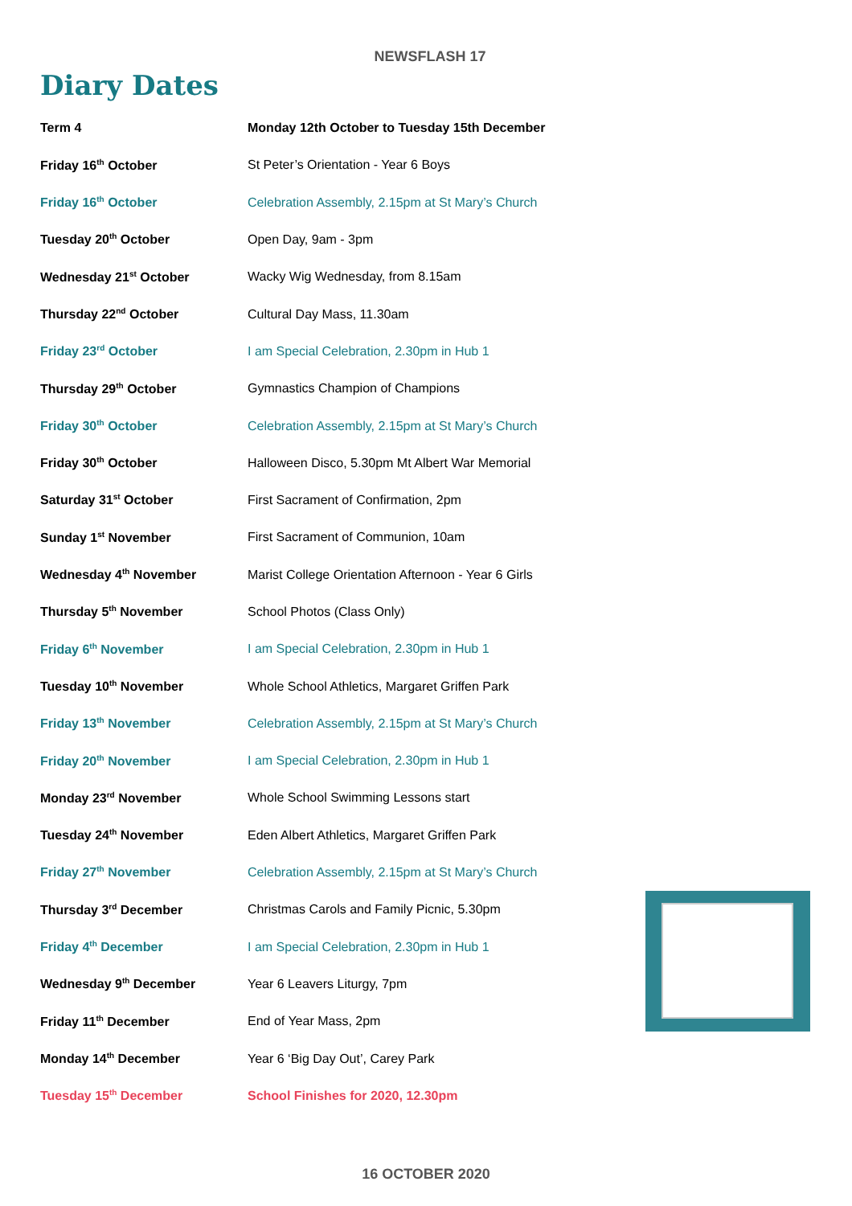NEWSFLASH 17
Diary Dates
| Term 4 | Monday 12th October to Tuesday 15th December |
| Friday 16<sup>th</sup> October | St Peter’s Orientation - Year 6 Boys |
| Friday 16<sup>th</sup> October | Celebration Assembly, 2.15pm at St Mary’s Church |
| Tuesday 20<sup>th</sup> October | Open Day, 9am - 3pm |
| Wednesday 21<sup>st</sup> October | Wacky Wig Wednesday, from 8.15am |
| Thursday 22<sup>nd</sup> October | Cultural Day Mass, 11.30am |
| Friday 23<sup>rd</sup> October | I am Special Celebration, 2.30pm in Hub 1 |
| Thursday 29<sup>th</sup> October | Gymnastics Champion of Champions |
| Friday 30<sup>th</sup> October | Celebration Assembly, 2.15pm at St Mary’s Church |
| Friday 30<sup>th</sup> October | Halloween Disco, 5.30pm Mt Albert War Memorial |
| Saturday 31<sup>st</sup> October | First Sacrament of Confirmation, 2pm |
| Sunday 1<sup>st</sup> November | First Sacrament of Communion, 10am |
| Wednesday 4<sup>th</sup> November | Marist College Orientation Afternoon - Year 6 Girls |
| Thursday 5<sup>th</sup> November | School Photos (Class Only) |
| Friday 6<sup>th</sup> November | I am Special Celebration, 2.30pm in Hub 1 |
| Tuesday 10<sup>th</sup> November | Whole School Athletics, Margaret Griffen Park |
| Friday 13<sup>th</sup> November | Celebration Assembly, 2.15pm at St Mary’s Church |
| Friday 20<sup>th</sup> November | I am Special Celebration, 2.30pm in Hub 1 |
| Monday 23<sup>rd</sup> November | Whole School Swimming Lessons start |
| Tuesday 24<sup>th</sup> November | Eden Albert Athletics, Margaret Griffen Park |
| Friday 27<sup>th</sup> November | Celebration Assembly, 2.15pm at St Mary’s Church |
| Thursday 3<sup>rd</sup> December | Christmas Carols and Family Picnic, 5.30pm |
| Friday 4<sup>th</sup> December | I am Special Celebration, 2.30pm in Hub 1 |
| Wednesday 9<sup>th</sup> December | Year 6 Leavers Liturgy, 7pm |
| Friday 11<sup>th</sup> December | End of Year Mass, 2pm |
| Monday 14<sup>th</sup> December | Year 6 ‘Big Day Out’, Carey Park |
| Tuesday 15<sup>th</sup> December | School Finishes for 2020, 12.30pm |
16 OCTOBER 2020